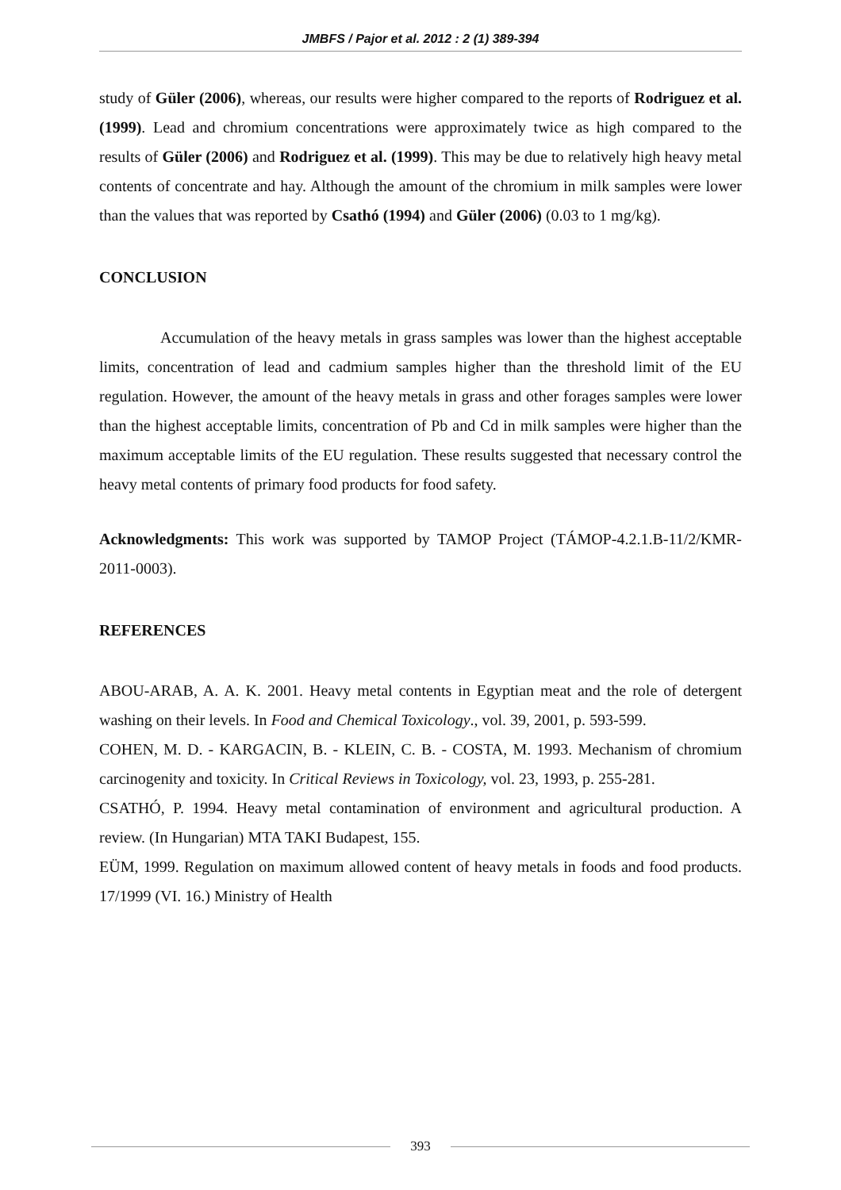JMBFS / Pajor et al. 2012 : 2 (1) 389-394
study of Güler (2006), whereas, our results were higher compared to the reports of Rodriguez et al. (1999). Lead and chromium concentrations were approximately twice as high compared to the results of Güler (2006) and Rodriguez et al. (1999). This may be due to relatively high heavy metal contents of concentrate and hay. Although the amount of the chromium in milk samples were lower than the values that was reported by Csathó (1994) and Güler (2006) (0.03 to 1 mg/kg).
CONCLUSION
Accumulation of the heavy metals in grass samples was lower than the highest acceptable limits, concentration of lead and cadmium samples higher than the threshold limit of the EU regulation. However, the amount of the heavy metals in grass and other forages samples were lower than the highest acceptable limits, concentration of Pb and Cd in milk samples were higher than the maximum acceptable limits of the EU regulation. These results suggested that necessary control the heavy metal contents of primary food products for food safety.
Acknowledgments: This work was supported by TAMOP Project (TÁMOP-4.2.1.B-11/2/KMR-2011-0003).
REFERENCES
ABOU-ARAB, A. A. K. 2001. Heavy metal contents in Egyptian meat and the role of detergent washing on their levels. In Food and Chemical Toxicology., vol. 39, 2001, p. 593-599.
COHEN, M. D. - KARGACIN, B. - KLEIN, C. B. - COSTA, M. 1993. Mechanism of chromium carcinogenity and toxicity. In Critical Reviews in Toxicology, vol. 23, 1993, p. 255-281.
CSATHÓ, P. 1994. Heavy metal contamination of environment and agricultural production. A review. (In Hungarian) MTA TAKI Budapest, 155.
EÜM, 1999. Regulation on maximum allowed content of heavy metals in foods and food products. 17/1999 (VI. 16.) Ministry of Health
393